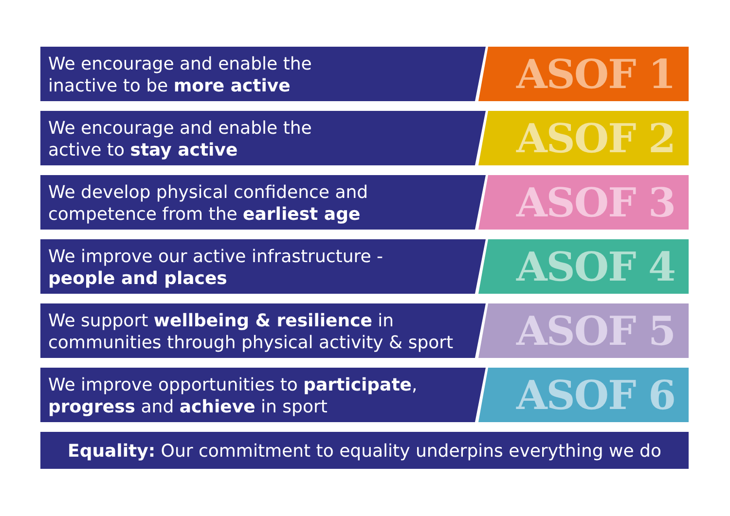We encourage and enable the
inactive to be more active
ASOF 1
We encourage and enable the
active to stay active
ASOF 2
We develop physical confidence and
competence from the earliest age
ASOF 3
We improve our active infrastructure -
people and places
ASOF 4
We support wellbeing & resilience in
communities through physical activity & sport
ASOF 5
We improve opportunities to participate,
progress and achieve in sport
ASOF 6
Equality: Our commitment to equality underpins everything we do